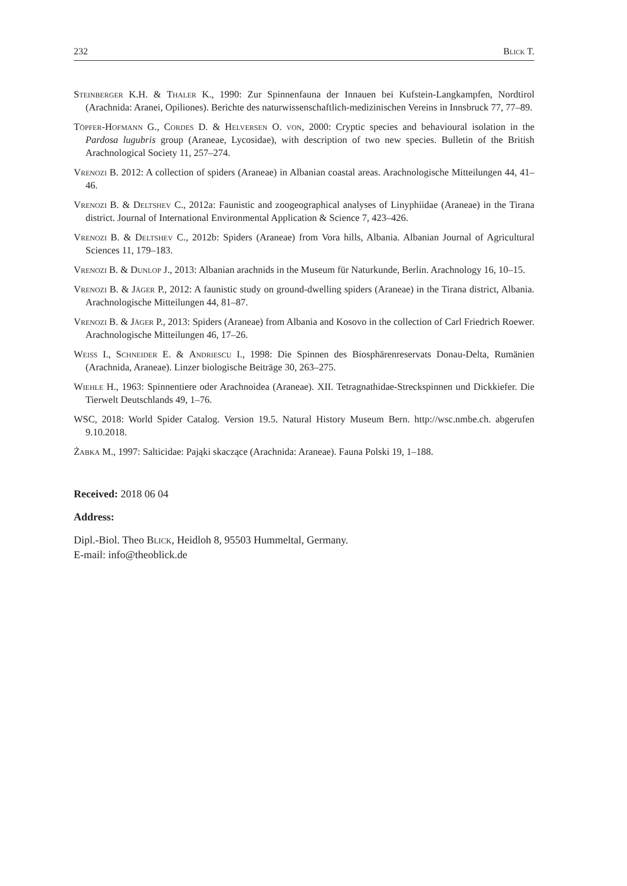232 Blick T.
Steinberger K.H. & Thaler K., 1990: Zur Spinnenfauna der Innauen bei Kufstein-Langkampfen, Nordtirol (Arachnida: Aranei, Opiliones). Berichte des naturwissenschaftlich-medizinischen Vereins in Innsbruck 77, 77–89.
Töpfer-Hofmann G., Cordes D. & Helversen O. von, 2000: Cryptic species and behavioural isolation in the Pardosa lugubris group (Araneae, Lycosidae), with description of two new species. Bulletin of the British Arachnological Society 11, 257–274.
Vrenozi B. 2012: A collection of spiders (Araneae) in Albanian coastal areas. Arachnologische Mitteilungen 44, 41–46.
Vrenozi B. & Deltshev C., 2012a: Faunistic and zoogeographical analyses of Linyphiidae (Araneae) in the Tirana district. Journal of International Environmental Application & Science 7, 423–426.
Vrenozi B. & Deltshev C., 2012b: Spiders (Araneae) from Vora hills, Albania. Albanian Journal of Agricultural Sciences 11, 179–183.
Vrenozi B. & Dunlop J., 2013: Albanian arachnids in the Museum für Naturkunde, Berlin. Arachnology 16, 10–15.
Vrenozi B. & Jäger P., 2012: A faunistic study on ground-dwelling spiders (Araneae) in the Tirana district, Albania. Arachnologische Mitteilungen 44, 81–87.
Vrenozi B. & Jäger P., 2013: Spiders (Araneae) from Albania and Kosovo in the collection of Carl Friedrich Roewer. Arachnologische Mitteilungen 46, 17–26.
Weiss I., Schneider E. & Andriescu I., 1998: Die Spinnen des Biosphärenreservats Donau-Delta, Rumänien (Arachnida, Araneae). Linzer biologische Beiträge 30, 263–275.
Wiehle H., 1963: Spinnentiere oder Arachnoidea (Araneae). XII. Tetragnathidae-Streckspinnen und Dickkiefer. Die Tierwelt Deutschlands 49, 1–76.
WSC, 2018: World Spider Catalog. Version 19.5. Natural History Museum Bern. http://wsc.nmbe.ch. abgerufen 9.10.2018.
Żabka M., 1997: Salticidae: Pająki skaczące (Arachnida: Araneae). Fauna Polski 19, 1–188.
Received: 2018 06 04
Address:
Dipl.-Biol. Theo Blick, Heidloh 8, 95503 Hummeltal, Germany.
E-mail: info@theoblick.de